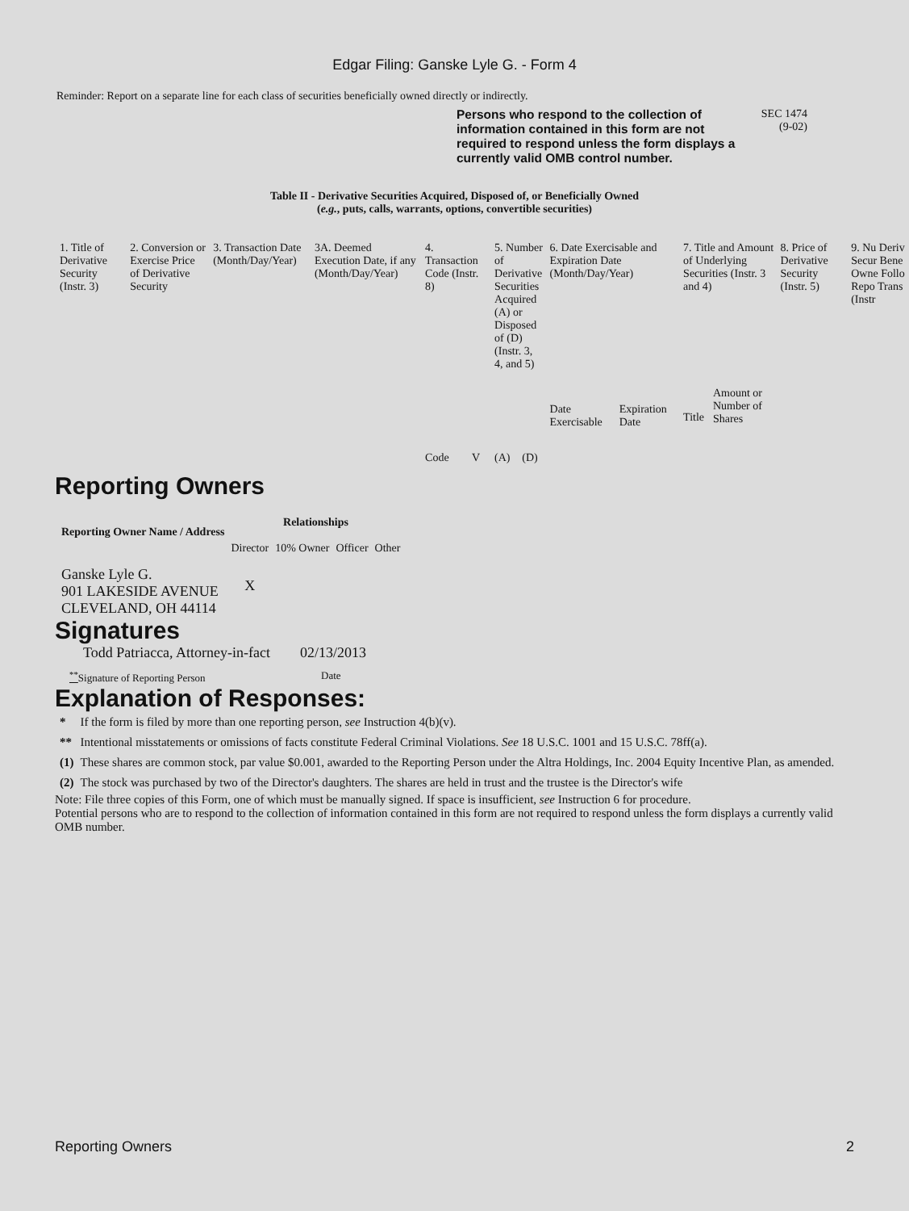Edgar Filing: Ganske Lyle G. - Form 4
Reminder: Report on a separate line for each class of securities beneficially owned directly or indirectly.
Persons who respond to the collection of information contained in this form are not required to respond unless the form displays a currently valid OMB control number.
SEC 1474
(9-02)
Table II - Derivative Securities Acquired, Disposed of, or Beneficially Owned
(e.g., puts, calls, warrants, options, convertible securities)
| 1. Title of Derivative Security (Instr. 3) | 2. Conversion or Exercise Price of Derivative Security | 3. Transaction Date (Month/Day/Year) | 3A. Deemed Execution Date, if any (Month/Day/Year) | 4. Transaction Code (Instr. 8) | | 5. Number of Derivative Securities Acquired (A) or Disposed of (D) (Instr. 3, 4, and 5) | | 6. Date Exercisable and Expiration Date (Month/Day/Year) | | 7. Title and Amount of Underlying Securities (Instr. 3 and 4) | | 8. Price of Derivative Security (Instr. 5) | 9. Nu Deriv Secur Bene Owne Follo Repo Trans (Instr |
| | | | | Code | V | (A) | (D) | Date Exercisable | Expiration Date | Title | Amount or Number of Shares | | |
Reporting Owners
| Reporting Owner Name / Address | Relationships | | | |
| --- | --- | --- | --- | --- |
| | Director | 10% Owner | Officer | Other |
| Ganske Lyle G. 901 LAKESIDE AVENUE CLEVELAND, OH 44114 | X | | | |
Signatures
| Todd Patriacca, Attorney-in-fact | 02/13/2013 |
| <sup>**</sup> Signature of Reporting Person | Date |
Explanation of Responses:
| * | If the form is filed by more than one reporting person, see Instruction 4(b)(v). |
| ** | Intentional misstatements or omissions of facts constitute Federal Criminal Violations. See 18 U.S.C. 1001 and 15 U.S.C. 78ff(a). |
| (1) | These shares are common stock, par value $0.001, awarded to the Reporting Person under the Altra Holdings, Inc. 2004 Equity Incentive Plan, as amended. |
| (2) | The stock was purchased by two of the Director's daughters. The shares are held in trust and the trustee is the Director's wife |
Note: File three copies of this Form, one of which must be manually signed. If space is insufficient, see Instruction 6 for procedure.
Potential persons who are to respond to the collection of information contained in this form are not required to respond unless the form displays a currently valid OMB number.
Reporting Owners 2